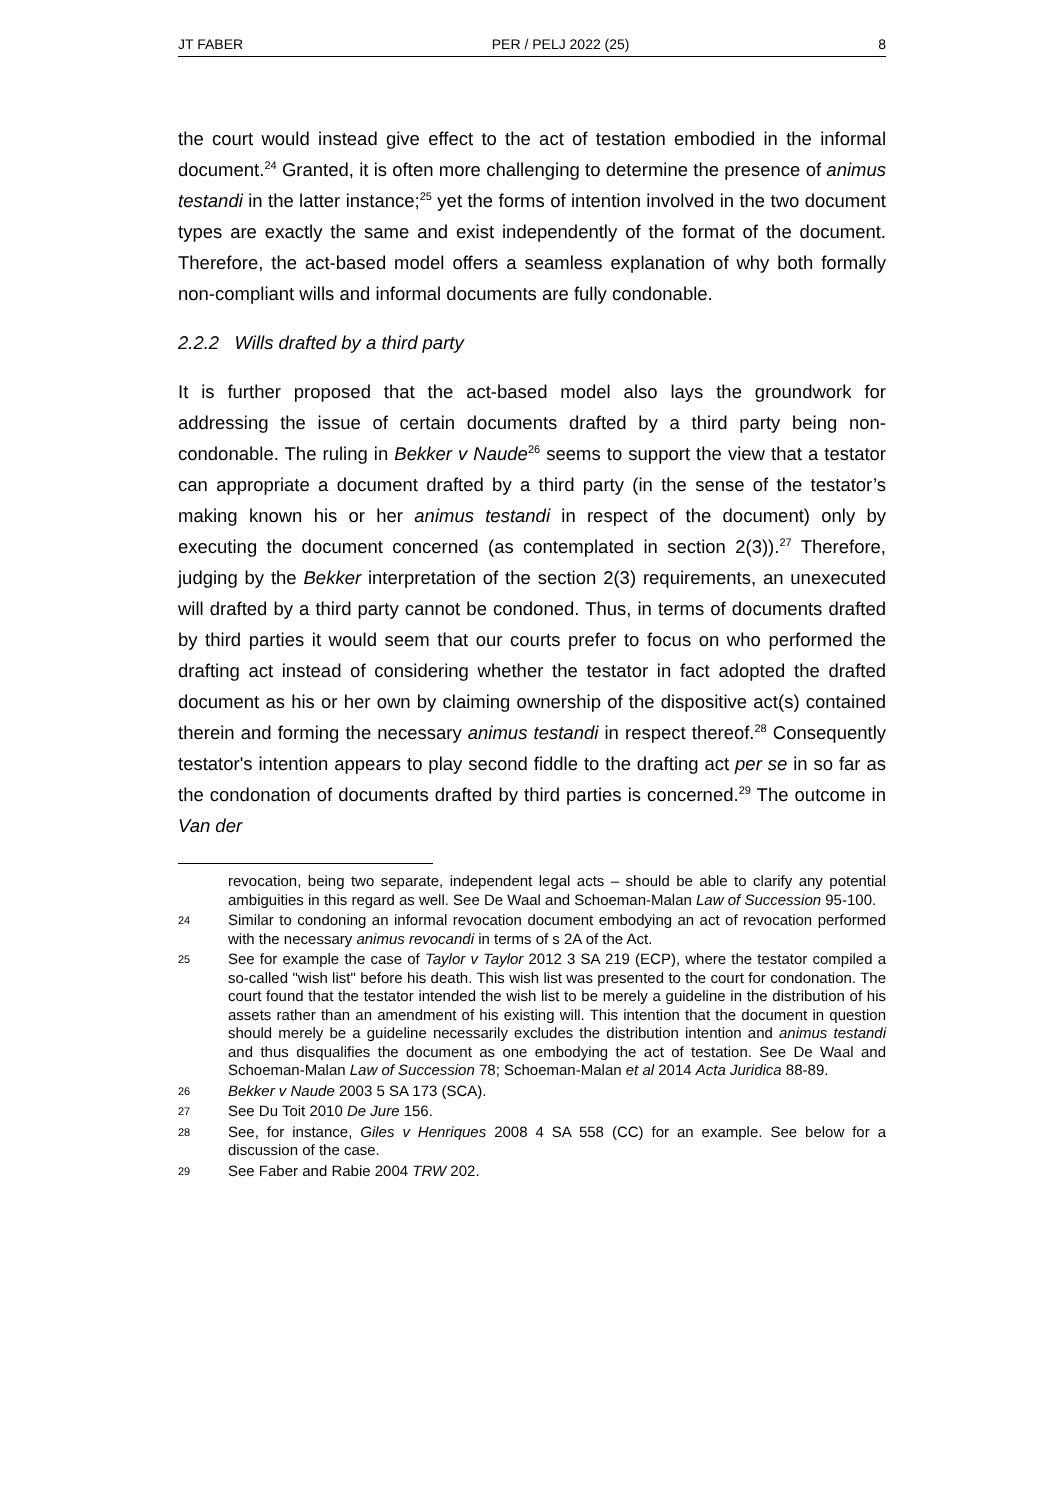JT FABER PER / PELJ 2022 (25) 8
the court would instead give effect to the act of testation embodied in the informal document.<sup>24</sup> Granted, it is often more challenging to determine the presence of animus testandi in the latter instance;<sup>25</sup> yet the forms of intention involved in the two document types are exactly the same and exist independently of the format of the document. Therefore, the act-based model offers a seamless explanation of why both formally non-compliant wills and informal documents are fully condonable.
2.2.2 Wills drafted by a third party
It is further proposed that the act-based model also lays the groundwork for addressing the issue of certain documents drafted by a third party being non-condonable. The ruling in Bekker v Naude<sup>26</sup> seems to support the view that a testator can appropriate a document drafted by a third party (in the sense of the testator’s making known his or her animus testandi in respect of the document) only by executing the document concerned (as contemplated in section 2(3)).<sup>27</sup> Therefore, judging by the Bekker interpretation of the section 2(3) requirements, an unexecuted will drafted by a third party cannot be condoned. Thus, in terms of documents drafted by third parties it would seem that our courts prefer to focus on who performed the drafting act instead of considering whether the testator in fact adopted the drafted document as his or her own by claiming ownership of the dispositive act(s) contained therein and forming the necessary animus testandi in respect thereof.<sup>28</sup> Consequently testator's intention appears to play second fiddle to the drafting act per se in so far as the condonation of documents drafted by third parties is concerned.<sup>29</sup> The outcome in Van der
revocation, being two separate, independent legal acts – should be able to clarify any potential ambiguities in this regard as well. See De Waal and Schoeman-Malan Law of Succession 95-100.
24 Similar to condoning an informal revocation document embodying an act of revocation performed with the necessary animus revocandi in terms of s 2A of the Act.
25 See for example the case of Taylor v Taylor 2012 3 SA 219 (ECP), where the testator compiled a so-called "wish list" before his death. This wish list was presented to the court for condonation. The court found that the testator intended the wish list to be merely a guideline in the distribution of his assets rather than an amendment of his existing will. This intention that the document in question should merely be a guideline necessarily excludes the distribution intention and animus testandi and thus disqualifies the document as one embodying the act of testation. See De Waal and Schoeman-Malan Law of Succession 78; Schoeman-Malan et al 2014 Acta Juridica 88-89.
26 Bekker v Naude 2003 5 SA 173 (SCA).
27 See Du Toit 2010 De Jure 156.
28 See, for instance, Giles v Henriques 2008 4 SA 558 (CC) for an example. See below for a discussion of the case.
29 See Faber and Rabie 2004 TRW 202.